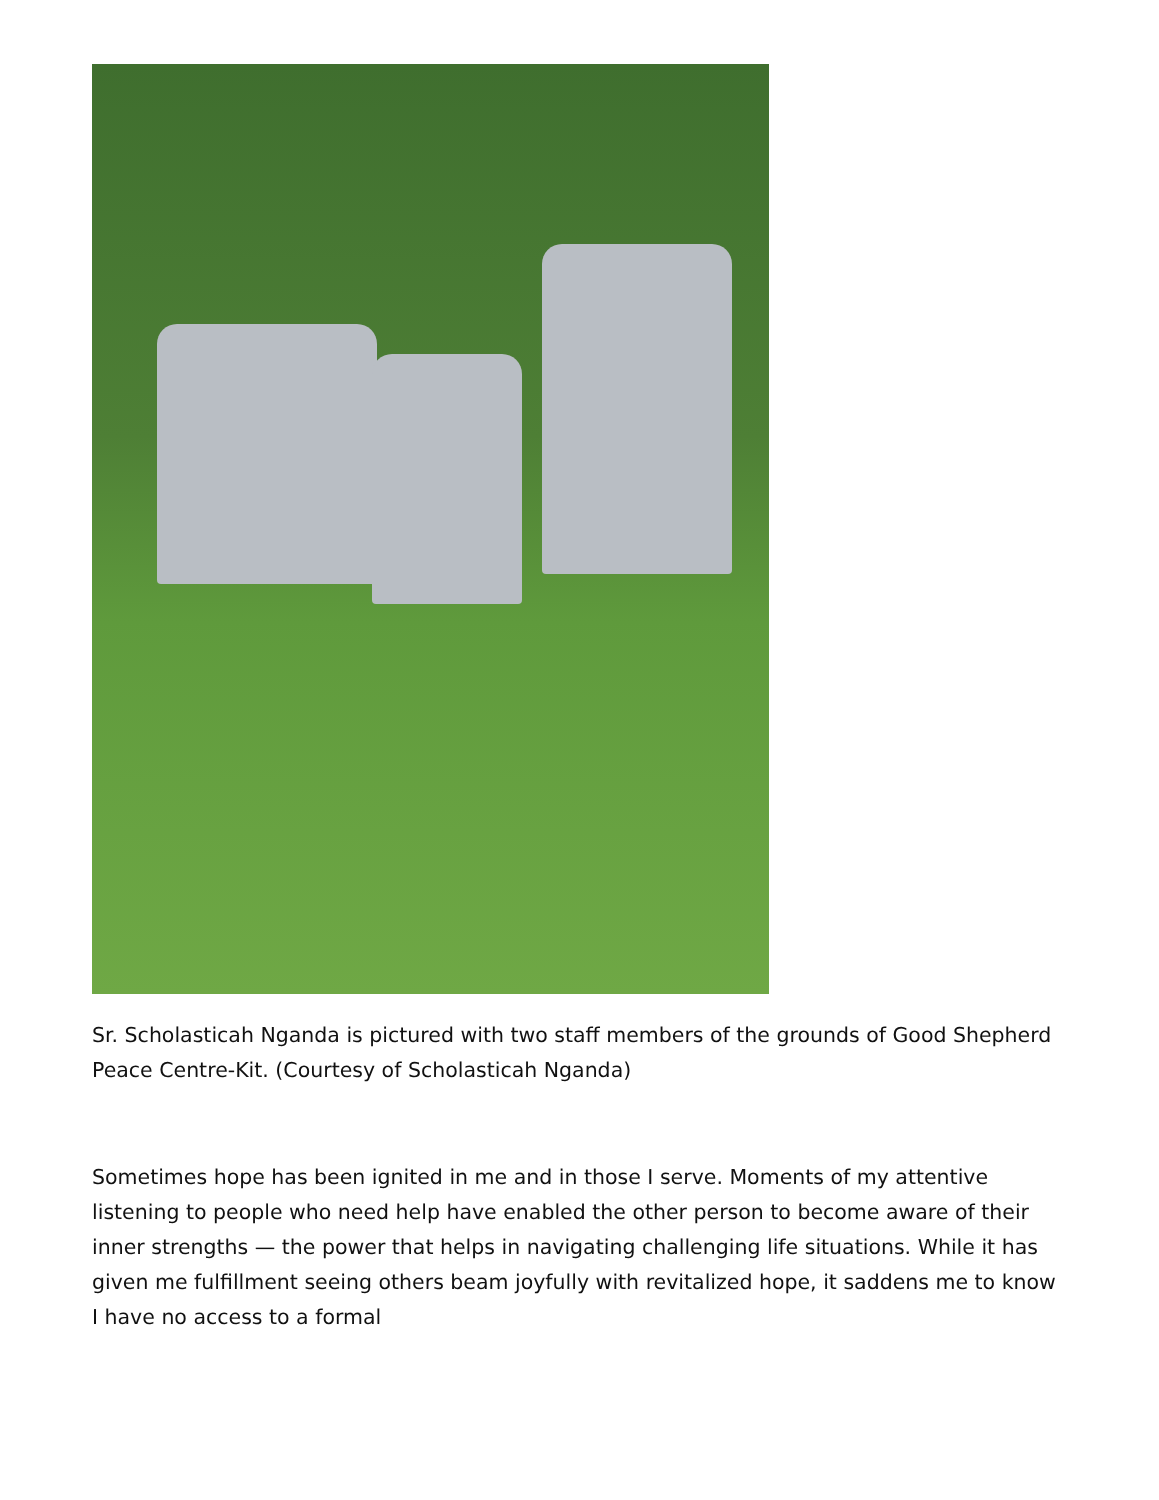Sr. Scholasticah Nganda is pictured with two staff members of the grounds of Good Shepherd Peace Centre-Kit. (Courtesy of Scholasticah Nganda)
Sometimes hope has been ignited in me and in those I serve. Moments of my attentive listening to people who need help have enabled the other person to become aware of their inner strengths — the power that helps in navigating challenging life situations. While it has given me fulfillment seeing others beam joyfully with revitalized hope, it saddens me to know I have no access to a formal